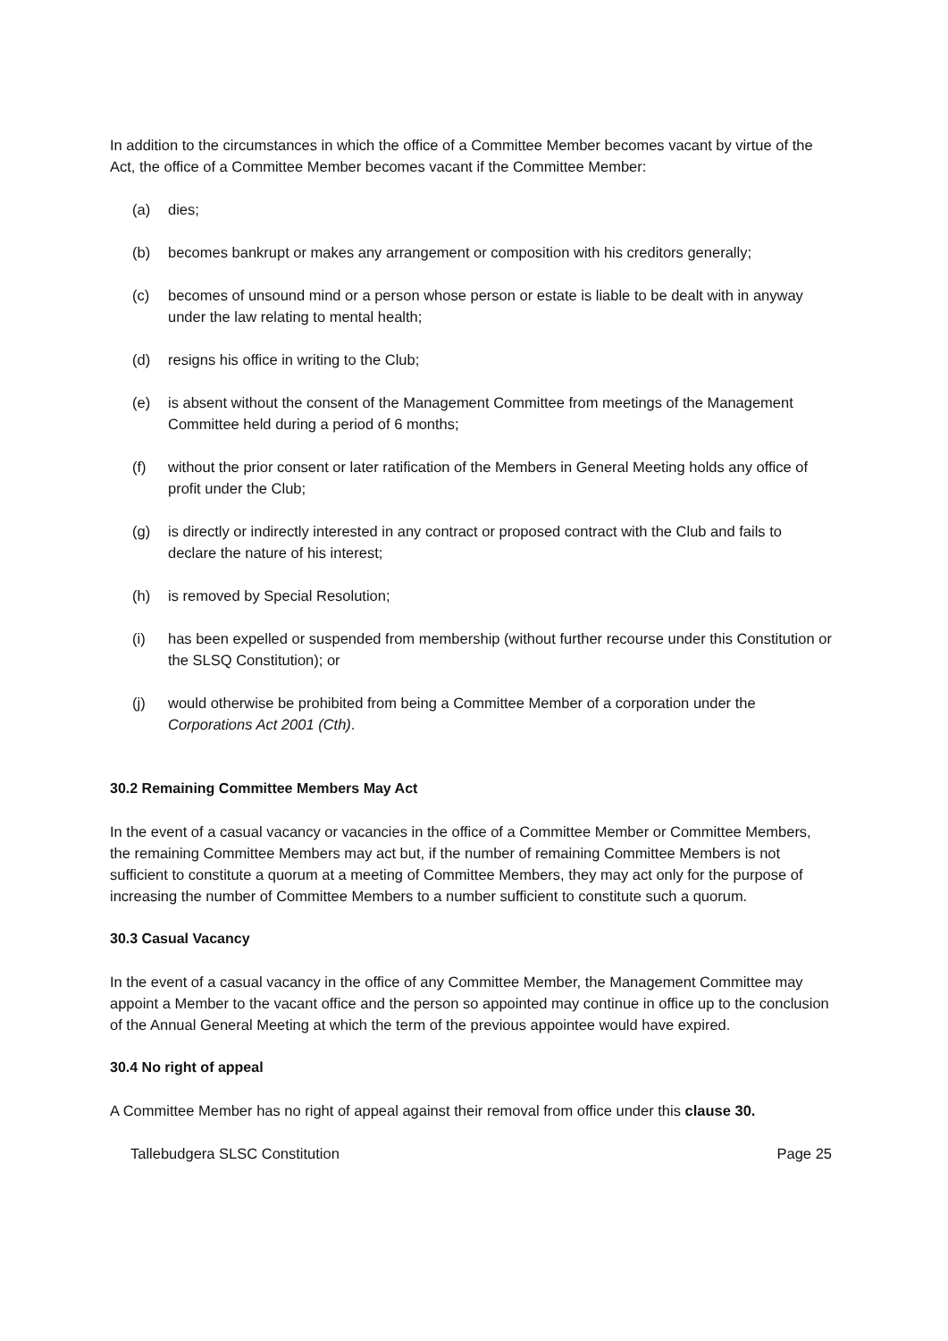In addition to the circumstances in which the office of a Committee Member becomes vacant by virtue of the Act, the office of a Committee Member becomes vacant if the Committee Member:
(a) dies;
(b) becomes bankrupt or makes any arrangement or composition with his creditors generally;
(c) becomes of unsound mind or a person whose person or estate is liable to be dealt with in anyway under the law relating to mental health;
(d) resigns his office in writing to the Club;
(e) is absent without the consent of the Management Committee from meetings of the Management Committee held during a period of 6 months;
(f) without the prior consent or later ratification of the Members in General Meeting holds any office of profit under the Club;
(g) is directly or indirectly interested in any contract or proposed contract with the Club and fails to declare the nature of his interest;
(h) is removed by Special Resolution;
(i) has been expelled or suspended from membership (without further recourse under this Constitution or the SLSQ Constitution); or
(j) would otherwise be prohibited from being a Committee Member of a corporation under the Corporations Act 2001 (Cth).
30.2 Remaining Committee Members May Act
In the event of a casual vacancy or vacancies in the office of a Committee Member or Committee Members, the remaining Committee Members may act but, if the number of remaining Committee Members is not sufficient to constitute a quorum at a meeting of Committee Members, they may act only for the purpose of increasing the number of Committee Members to a number sufficient to constitute such a quorum.
30.3 Casual Vacancy
In the event of a casual vacancy in the office of any Committee Member, the Management Committee may appoint a Member to the vacant office and the person so appointed may continue in office up to the conclusion of the Annual General Meeting at which the term of the previous appointee would have expired.
30.4 No right of appeal
A Committee Member has no right of appeal against their removal from office under this clause 30.
Tallebudgera SLSC Constitution Page 25